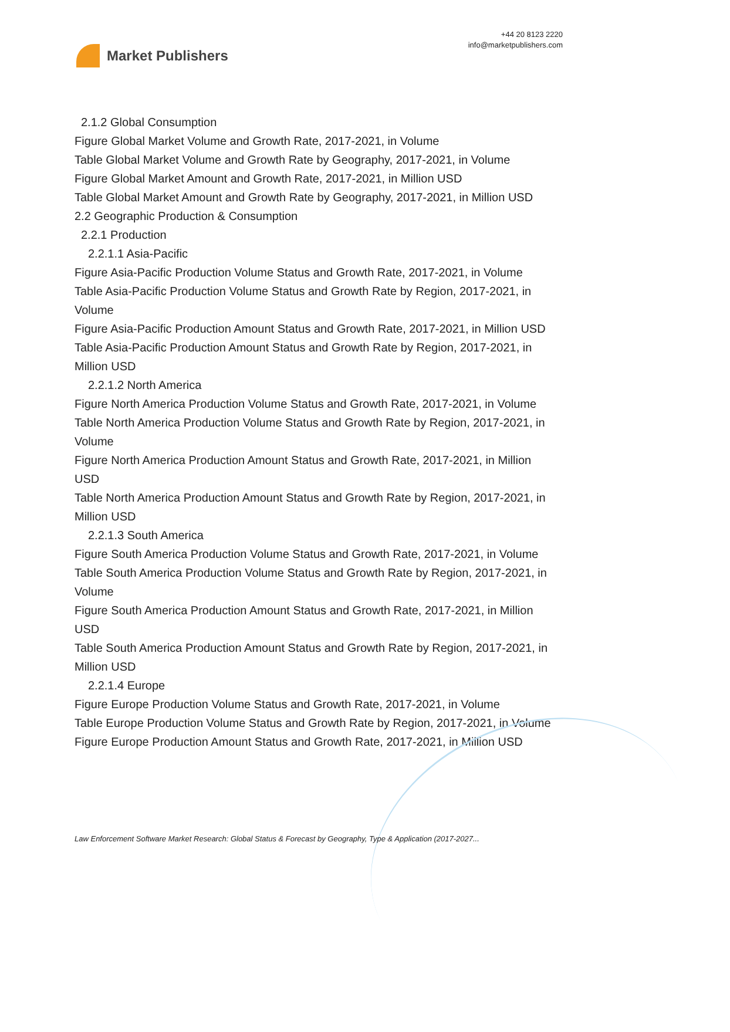Market Publishers
+44 20 8123 2220
info@marketpublishers.com
2.1.2 Global Consumption
Figure Global Market Volume and Growth Rate, 2017-2021, in Volume
Table Global Market Volume and Growth Rate by Geography, 2017-2021, in Volume
Figure Global Market Amount and Growth Rate, 2017-2021, in Million USD
Table Global Market Amount and Growth Rate by Geography, 2017-2021, in Million USD
2.2 Geographic Production & Consumption
2.2.1 Production
2.2.1.1 Asia-Pacific
Figure Asia-Pacific Production Volume Status and Growth Rate, 2017-2021, in Volume
Table Asia-Pacific Production Volume Status and Growth Rate by Region, 2017-2021, in Volume
Figure Asia-Pacific Production Amount Status and Growth Rate, 2017-2021, in Million USD
Table Asia-Pacific Production Amount Status and Growth Rate by Region, 2017-2021, in Million USD
2.2.1.2 North America
Figure North America Production Volume Status and Growth Rate, 2017-2021, in Volume
Table North America Production Volume Status and Growth Rate by Region, 2017-2021, in Volume
Figure North America Production Amount Status and Growth Rate, 2017-2021, in Million USD
Table North America Production Amount Status and Growth Rate by Region, 2017-2021, in Million USD
2.2.1.3 South America
Figure South America Production Volume Status and Growth Rate, 2017-2021, in Volume
Table South America Production Volume Status and Growth Rate by Region, 2017-2021, in Volume
Figure South America Production Amount Status and Growth Rate, 2017-2021, in Million USD
Table South America Production Amount Status and Growth Rate by Region, 2017-2021, in Million USD
2.2.1.4 Europe
Figure Europe Production Volume Status and Growth Rate, 2017-2021, in Volume
Table Europe Production Volume Status and Growth Rate by Region, 2017-2021, in Volume
Figure Europe Production Amount Status and Growth Rate, 2017-2021, in Million USD
Law Enforcement Software Market Research: Global Status & Forecast by Geography, Type & Application (2017-2027...